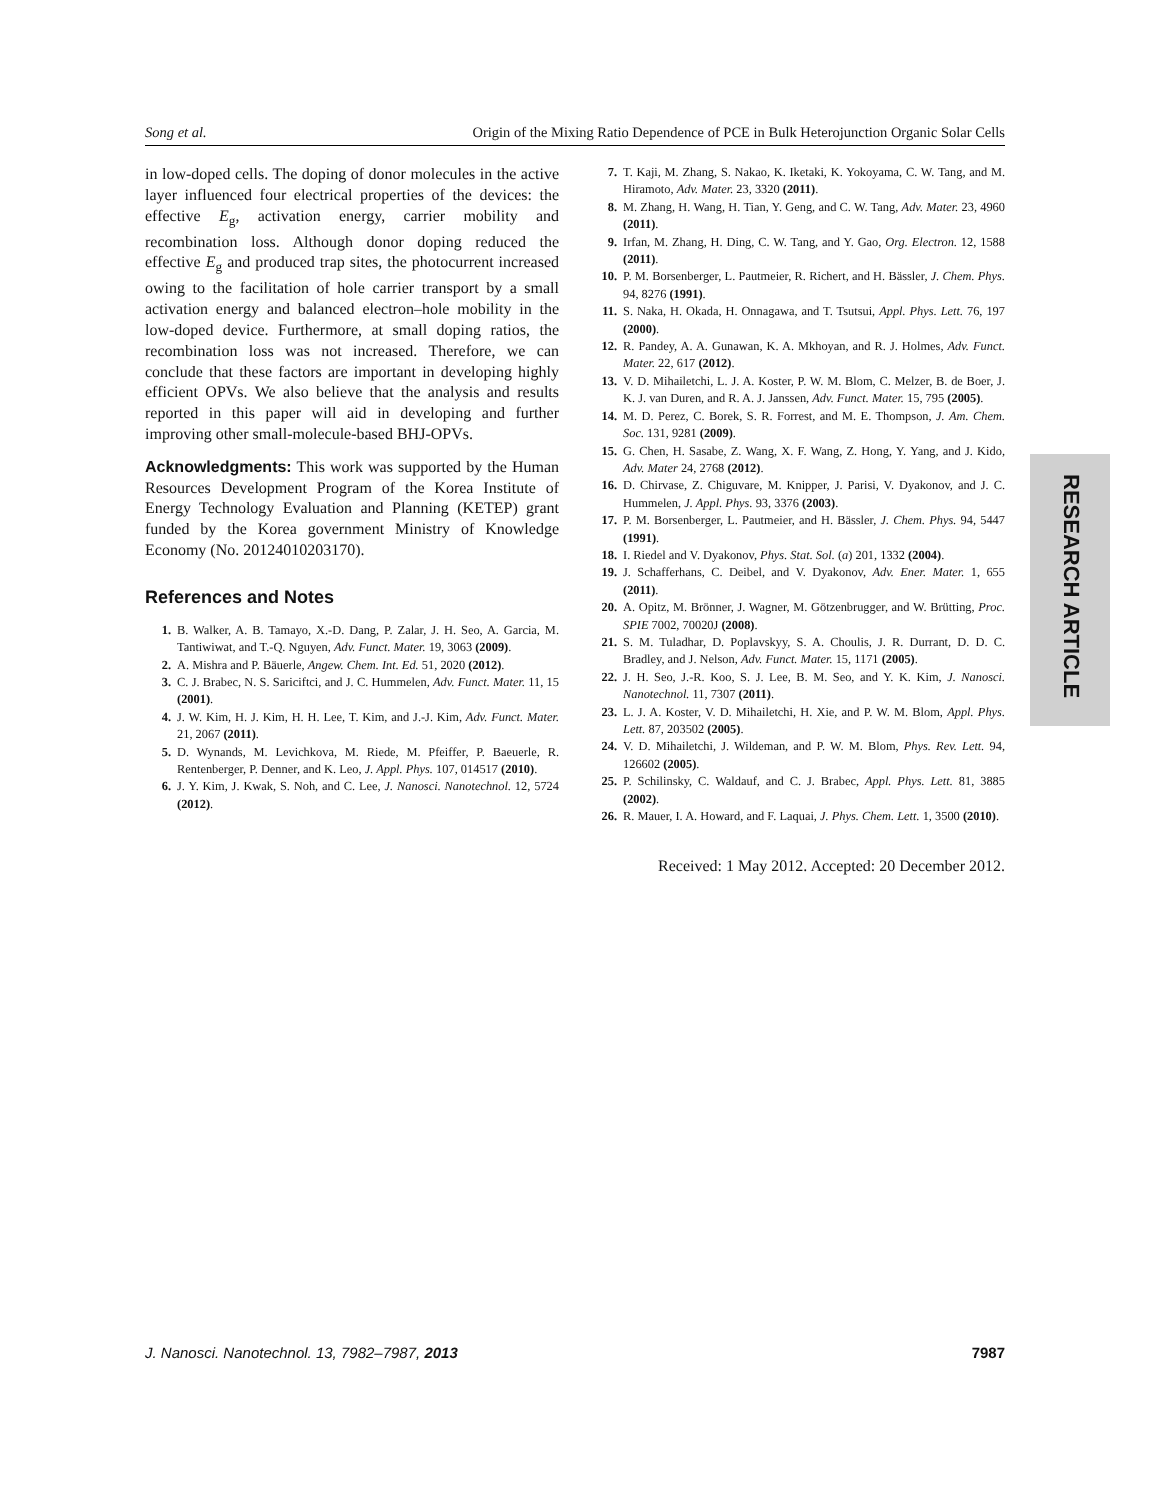Song et al. Origin of the Mixing Ratio Dependence of PCE in Bulk Heterojunction Organic Solar Cells
in low-doped cells. The doping of donor molecules in the active layer influenced four electrical properties of the devices: the effective E<sub>g</sub>, activation energy, carrier mobility and recombination loss. Although donor doping reduced the effective E<sub>g</sub> and produced trap sites, the photocurrent increased owing to the facilitation of hole carrier transport by a small activation energy and balanced electron–hole mobility in the low-doped device. Furthermore, at small doping ratios, the recombination loss was not increased. Therefore, we can conclude that these factors are important in developing highly efficient OPVs. We also believe that the analysis and results reported in this paper will aid in developing and further improving other small-molecule-based BHJ-OPVs.
Acknowledgments: This work was supported by the Human Resources Development Program of the Korea Institute of Energy Technology Evaluation and Planning (KETEP) grant funded by the Korea government Ministry of Knowledge Economy (No. 20124010203170).
References and Notes
1. B. Walker, A. B. Tamayo, X.-D. Dang, P. Zalar, J. H. Seo, A. Garcia, M. Tantiwiwat, and T.-Q. Nguyen, Adv. Funct. Mater. 19, 3063 (2009).
2. A. Mishra and P. Bäuerle, Angew. Chem. Int. Ed. 51, 2020 (2012).
3. C. J. Brabec, N. S. Sariciftci, and J. C. Hummelen, Adv. Funct. Mater. 11, 15 (2001).
4. J. W. Kim, H. J. Kim, H. H. Lee, T. Kim, and J.-J. Kim, Adv. Funct. Mater. 21, 2067 (2011).
5. D. Wynands, M. Levichkova, M. Riede, M. Pfeiffer, P. Baeuerle, R. Rentenberger, P. Denner, and K. Leo, J. Appl. Phys. 107, 014517 (2010).
6. J. Y. Kim, J. Kwak, S. Noh, and C. Lee, J. Nanosci. Nanotechnol. 12, 5724 (2012).
7. T. Kaji, M. Zhang, S. Nakao, K. Iketaki, K. Yokoyama, C. W. Tang, and M. Hiramoto, Adv. Mater. 23, 3320 (2011).
8. M. Zhang, H. Wang, H. Tian, Y. Geng, and C. W. Tang, Adv. Mater. 23, 4960 (2011).
9. Irfan, M. Zhang, H. Ding, C. W. Tang, and Y. Gao, Org. Electron. 12, 1588 (2011).
10. P. M. Borsenberger, L. Pautmeier, R. Richert, and H. Bässler, J. Chem. Phys. 94, 8276 (1991).
11. S. Naka, H. Okada, H. Onnagawa, and T. Tsutsui, Appl. Phys. Lett. 76, 197 (2000).
12. R. Pandey, A. A. Gunawan, K. A. Mkhoyan, and R. J. Holmes, Adv. Funct. Mater. 22, 617 (2012).
13. V. D. Mihailetchi, L. J. A. Koster, P. W. M. Blom, C. Melzer, B. de Boer, J. K. J. van Duren, and R. A. J. Janssen, Adv. Funct. Mater. 15, 795 (2005).
14. M. D. Perez, C. Borek, S. R. Forrest, and M. E. Thompson, J. Am. Chem. Soc. 131, 9281 (2009).
15. G. Chen, H. Sasabe, Z. Wang, X. F. Wang, Z. Hong, Y. Yang, and J. Kido, Adv. Mater 24, 2768 (2012).
16. D. Chirvase, Z. Chiguvare, M. Knipper, J. Parisi, V. Dyakonov, and J. C. Hummelen, J. Appl. Phys. 93, 3376 (2003).
17. P. M. Borsenberger, L. Pautmeier, and H. Bässler, J. Chem. Phys. 94, 5447 (1991).
18. I. Riedel and V. Dyakonov, Phys. Stat. Sol. (a) 201, 1332 (2004).
19. J. Schafferhans, C. Deibel, and V. Dyakonov, Adv. Ener. Mater. 1, 655 (2011).
20. A. Opitz, M. Brönner, J. Wagner, M. Götzenbrugger, and W. Brütting, Proc. SPIE 7002, 70020J (2008).
21. S. M. Tuladhar, D. Poplavskyy, S. A. Choulis, J. R. Durrant, D. D. C. Bradley, and J. Nelson, Adv. Funct. Mater. 15, 1171 (2005).
22. J. H. Seo, J.-R. Koo, S. J. Lee, B. M. Seo, and Y. K. Kim, J. Nanosci. Nanotechnol. 11, 7307 (2011).
23. L. J. A. Koster, V. D. Mihailetchi, H. Xie, and P. W. M. Blom, Appl. Phys. Lett. 87, 203502 (2005).
24. V. D. Mihailetchi, J. Wildeman, and P. W. M. Blom, Phys. Rev. Lett. 94, 126602 (2005).
25. P. Schilinsky, C. Waldauf, and C. J. Brabec, Appl. Phys. Lett. 81, 3885 (2002).
26. R. Mauer, I. A. Howard, and F. Laquai, J. Phys. Chem. Lett. 1, 3500 (2010).
Received: 1 May 2012. Accepted: 20 December 2012.
RESEARCH ARTICLE
J. Nanosci. Nanotechnol. 13, 7982–7987, 2013 7987